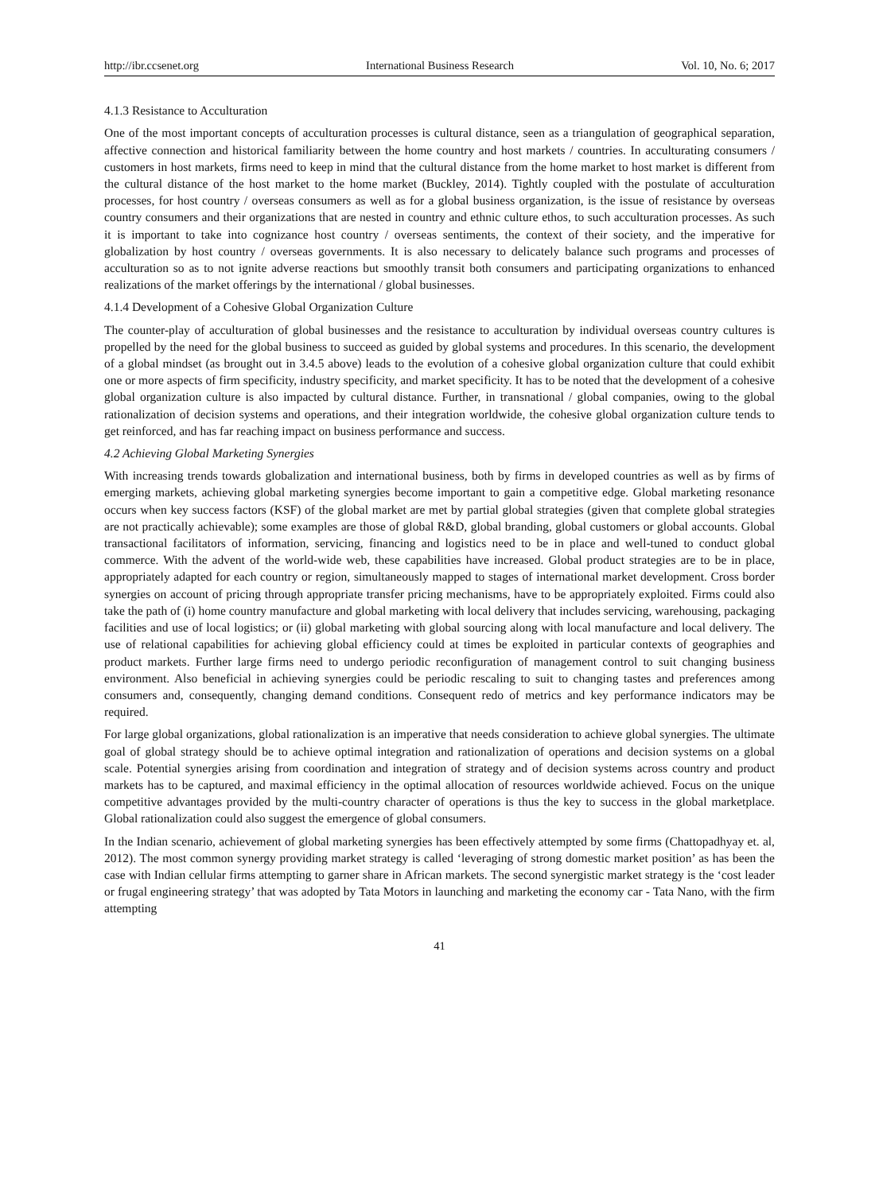http://ibr.ccsenet.org International Business Research Vol. 10, No. 6; 2017
4.1.3 Resistance to Acculturation
One of the most important concepts of acculturation processes is cultural distance, seen as a triangulation of geographical separation, affective connection and historical familiarity between the home country and host markets / countries. In acculturating consumers / customers in host markets, firms need to keep in mind that the cultural distance from the home market to host market is different from the cultural distance of the host market to the home market (Buckley, 2014). Tightly coupled with the postulate of acculturation processes, for host country / overseas consumers as well as for a global business organization, is the issue of resistance by overseas country consumers and their organizations that are nested in country and ethnic culture ethos, to such acculturation processes. As such it is important to take into cognizance host country / overseas sentiments, the context of their society, and the imperative for globalization by host country / overseas governments. It is also necessary to delicately balance such programs and processes of acculturation so as to not ignite adverse reactions but smoothly transit both consumers and participating organizations to enhanced realizations of the market offerings by the international / global businesses.
4.1.4 Development of a Cohesive Global Organization Culture
The counter-play of acculturation of global businesses and the resistance to acculturation by individual overseas country cultures is propelled by the need for the global business to succeed as guided by global systems and procedures. In this scenario, the development of a global mindset (as brought out in 3.4.5 above) leads to the evolution of a cohesive global organization culture that could exhibit one or more aspects of firm specificity, industry specificity, and market specificity. It has to be noted that the development of a cohesive global organization culture is also impacted by cultural distance. Further, in transnational / global companies, owing to the global rationalization of decision systems and operations, and their integration worldwide, the cohesive global organization culture tends to get reinforced, and has far reaching impact on business performance and success.
4.2 Achieving Global Marketing Synergies
With increasing trends towards globalization and international business, both by firms in developed countries as well as by firms of emerging markets, achieving global marketing synergies become important to gain a competitive edge. Global marketing resonance occurs when key success factors (KSF) of the global market are met by partial global strategies (given that complete global strategies are not practically achievable); some examples are those of global R&D, global branding, global customers or global accounts. Global transactional facilitators of information, servicing, financing and logistics need to be in place and well-tuned to conduct global commerce. With the advent of the world-wide web, these capabilities have increased. Global product strategies are to be in place, appropriately adapted for each country or region, simultaneously mapped to stages of international market development. Cross border synergies on account of pricing through appropriate transfer pricing mechanisms, have to be appropriately exploited. Firms could also take the path of (i) home country manufacture and global marketing with local delivery that includes servicing, warehousing, packaging facilities and use of local logistics; or (ii) global marketing with global sourcing along with local manufacture and local delivery. The use of relational capabilities for achieving global efficiency could at times be exploited in particular contexts of geographies and product markets. Further large firms need to undergo periodic reconfiguration of management control to suit changing business environment. Also beneficial in achieving synergies could be periodic rescaling to suit to changing tastes and preferences among consumers and, consequently, changing demand conditions. Consequent redo of metrics and key performance indicators may be required.
For large global organizations, global rationalization is an imperative that needs consideration to achieve global synergies. The ultimate goal of global strategy should be to achieve optimal integration and rationalization of operations and decision systems on a global scale. Potential synergies arising from coordination and integration of strategy and of decision systems across country and product markets has to be captured, and maximal efficiency in the optimal allocation of resources worldwide achieved. Focus on the unique competitive advantages provided by the multi-country character of operations is thus the key to success in the global marketplace. Global rationalization could also suggest the emergence of global consumers.
In the Indian scenario, achievement of global marketing synergies has been effectively attempted by some firms (Chattopadhyay et. al, 2012). The most common synergy providing market strategy is called ‘leveraging of strong domestic market position’ as has been the case with Indian cellular firms attempting to garner share in African markets. The second synergistic market strategy is the ‘cost leader or frugal engineering strategy’ that was adopted by Tata Motors in launching and marketing the economy car - Tata Nano, with the firm attempting
41